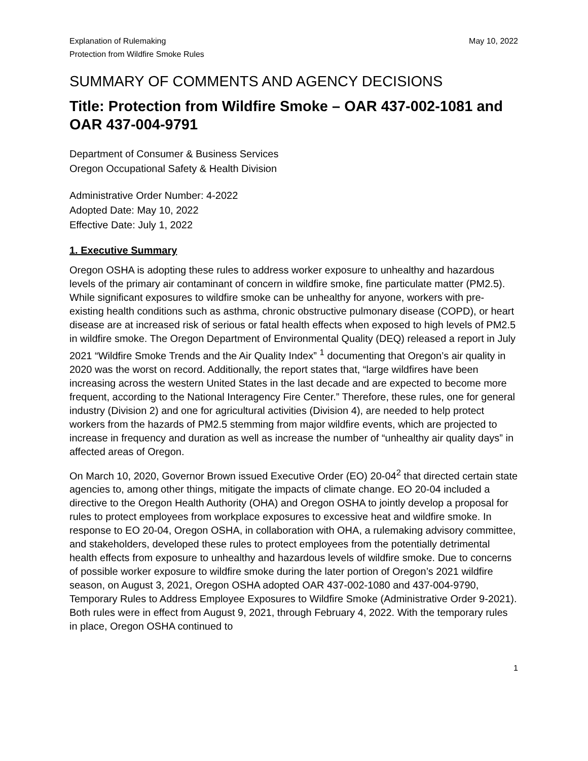Explanation of Rulemaking
Protection from Wildfire Smoke Rules
May 10, 2022
SUMMARY OF COMMENTS AND AGENCY DECISIONS
Title: Protection from Wildfire Smoke – OAR 437-002-1081 and OAR 437-004-9791
Department of Consumer & Business Services
Oregon Occupational Safety & Health Division
Administrative Order Number: 4-2022
Adopted Date: May 10, 2022
Effective Date: July 1, 2022
1. Executive Summary
Oregon OSHA is adopting these rules to address worker exposure to unhealthy and hazardous levels of the primary air contaminant of concern in wildfire smoke, fine particulate matter (PM2.5). While significant exposures to wildfire smoke can be unhealthy for anyone, workers with pre-existing health conditions such as asthma, chronic obstructive pulmonary disease (COPD), or heart disease are at increased risk of serious or fatal health effects when exposed to high levels of PM2.5 in wildfire smoke. The Oregon Department of Environmental Quality (DEQ) released a report in July 2021 “Wildfire Smoke Trends and the Air Quality Index” <sup>1</sup> documenting that Oregon’s air quality in 2020 was the worst on record. Additionally, the report states that, “large wildfires have been increasing across the western United States in the last decade and are expected to become more frequent, according to the National Interagency Fire Center.” Therefore, these rules, one for general industry (Division 2) and one for agricultural activities (Division 4), are needed to help protect workers from the hazards of PM2.5 stemming from major wildfire events, which are projected to increase in frequency and duration as well as increase the number of “unhealthy air quality days” in affected areas of Oregon.
On March 10, 2020, Governor Brown issued Executive Order (EO) 20-04<sup>2</sup> that directed certain state agencies to, among other things, mitigate the impacts of climate change. EO 20-04 included a directive to the Oregon Health Authority (OHA) and Oregon OSHA to jointly develop a proposal for rules to protect employees from workplace exposures to excessive heat and wildfire smoke. In response to EO 20-04, Oregon OSHA, in collaboration with OHA, a rulemaking advisory committee, and stakeholders, developed these rules to protect employees from the potentially detrimental health effects from exposure to unhealthy and hazardous levels of wildfire smoke. Due to concerns of possible worker exposure to wildfire smoke during the later portion of Oregon’s 2021 wildfire season, on August 3, 2021, Oregon OSHA adopted OAR 437-002-1080 and 437-004-9790, Temporary Rules to Address Employee Exposures to Wildfire Smoke (Administrative Order 9-2021). Both rules were in effect from August 9, 2021, through February 4, 2022. With the temporary rules in place, Oregon OSHA continued to
1